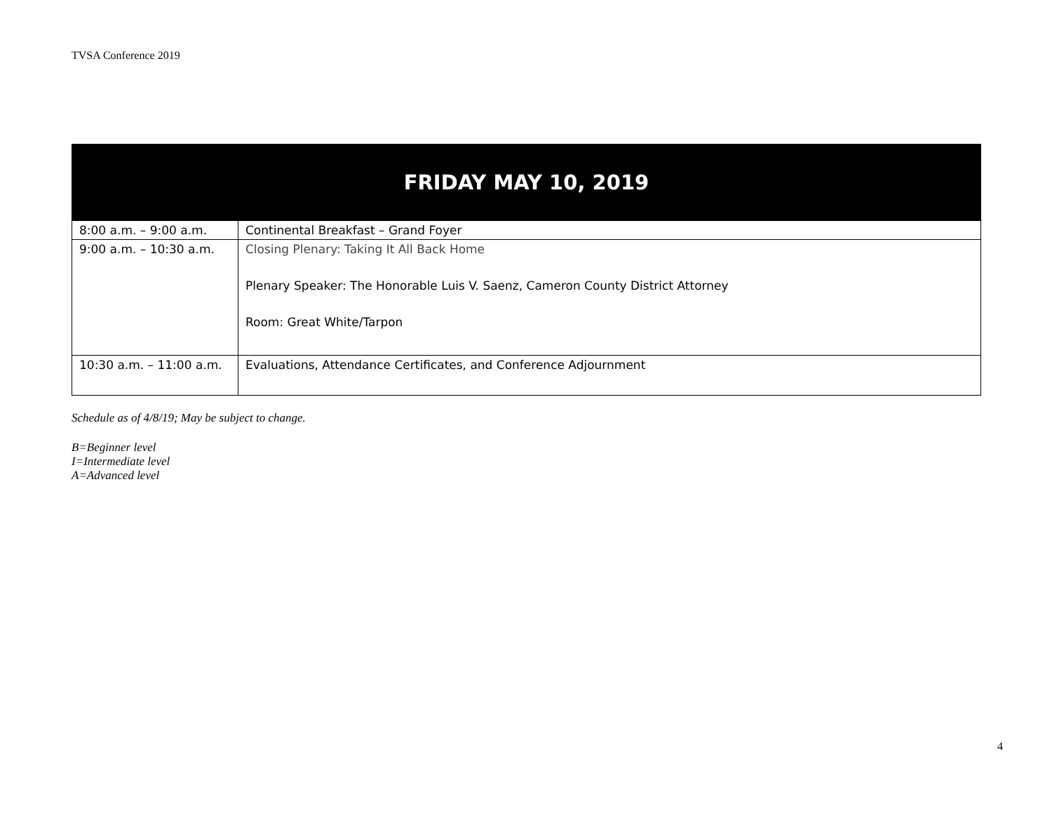TVSA Conference 2019
| FRIDAY MAY 10, 2019 | |
| --- | --- |
| 8:00 a.m. – 9:00 a.m. | Continental Breakfast – Grand Foyer |
| 9:00 a.m. – 10:30 a.m. | Closing Plenary: Taking It All Back Home Plenary Speaker: The Honorable Luis V. Saenz, Cameron County District Attorney Room: Great White/Tarpon |
| 10:30 a.m. – 11:00 a.m. | Evaluations, Attendance Certificates, and Conference Adjournment |
Schedule as of 4/8/19; May be subject to change.
B=Beginner level
I=Intermediate level
A=Advanced level
4